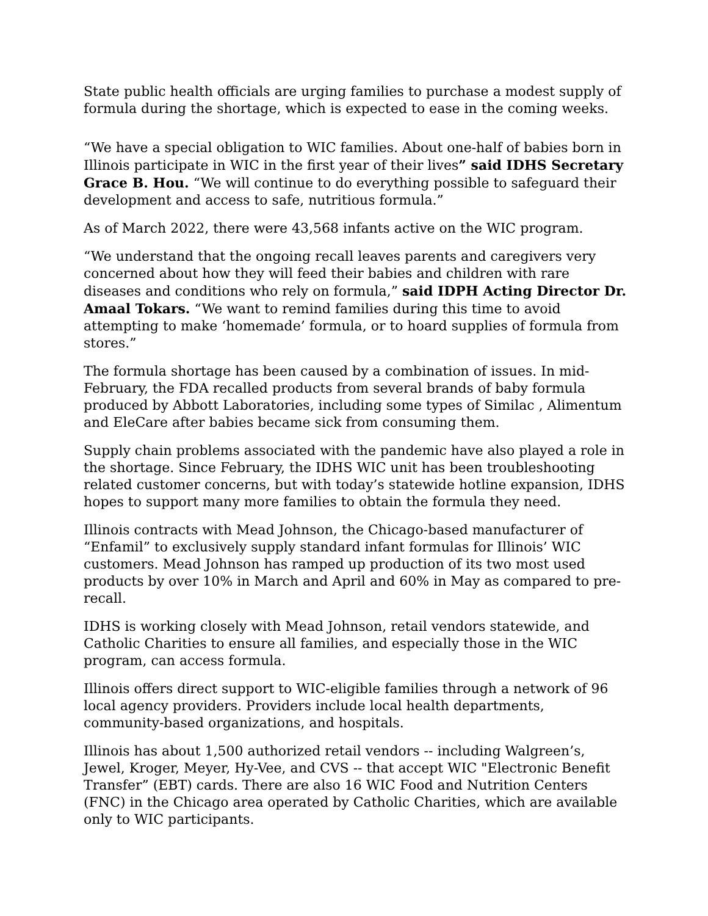State public health officials are urging families to purchase a modest supply of formula during the shortage, which is expected to ease in the coming weeks.
“We have a special obligation to WIC families. About one-half of babies born in Illinois participate in WIC in the first year of their lives” said IDHS Secretary Grace B. Hou. “We will continue to do everything possible to safeguard their development and access to safe, nutritious formula.”
As of March 2022, there were 43,568 infants active on the WIC program.
“We understand that the ongoing recall leaves parents and caregivers very concerned about how they will feed their babies and children with rare diseases and conditions who rely on formula,” said IDPH Acting Director Dr. Amaal Tokars. “We want to remind families during this time to avoid attempting to make ‘homemade’ formula, or to hoard supplies of formula from stores.”
The formula shortage has been caused by a combination of issues. In mid-February, the FDA recalled products from several brands of baby formula produced by Abbott Laboratories, including some types of Similac , Alimentum and EleCare after babies became sick from consuming them.
Supply chain problems associated with the pandemic have also played a role in the shortage. Since February, the IDHS WIC unit has been troubleshooting related customer concerns, but with today’s statewide hotline expansion, IDHS hopes to support many more families to obtain the formula they need.
Illinois contracts with Mead Johnson, the Chicago-based manufacturer of “Enfamil” to exclusively supply standard infant formulas for Illinois’ WIC customers. Mead Johnson has ramped up production of its two most used products by over 10% in March and April and 60% in May as compared to pre-recall.
IDHS is working closely with Mead Johnson, retail vendors statewide, and Catholic Charities to ensure all families, and especially those in the WIC program, can access formula.
Illinois offers direct support to WIC-eligible families through a network of 96 local agency providers. Providers include local health departments, community-based organizations, and hospitals.
Illinois has about 1,500 authorized retail vendors -- including Walgreen’s, Jewel, Kroger, Meyer, Hy-Vee, and CVS -- that accept WIC "Electronic Benefit Transfer” (EBT) cards. There are also 16 WIC Food and Nutrition Centers (FNC) in the Chicago area operated by Catholic Charities, which are available only to WIC participants.